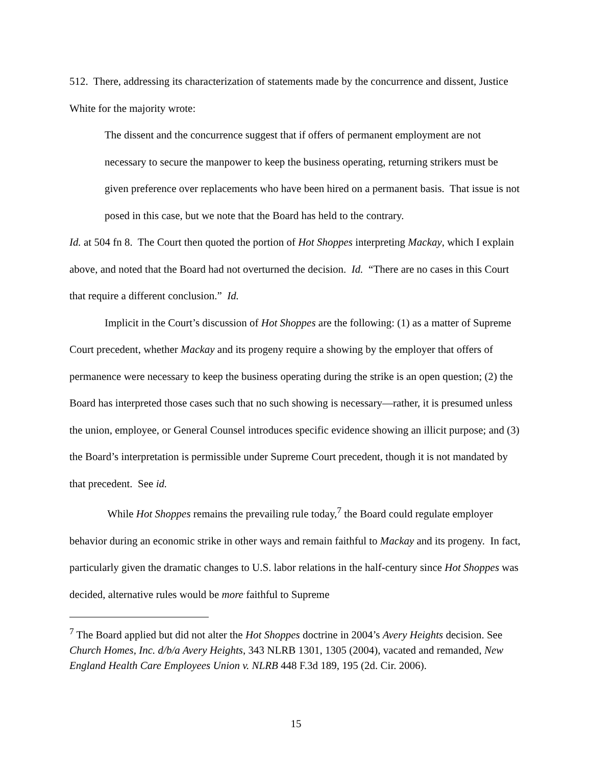512. There, addressing its characterization of statements made by the concurrence and dissent, Justice White for the majority wrote:
The dissent and the concurrence suggest that if offers of permanent employment are not necessary to secure the manpower to keep the business operating, returning strikers must be given preference over replacements who have been hired on a permanent basis. That issue is not posed in this case, but we note that the Board has held to the contrary.
Id. at 504 fn 8. The Court then quoted the portion of Hot Shoppes interpreting Mackay, which I explain above, and noted that the Board had not overturned the decision. Id. “There are no cases in this Court that require a different conclusion.” Id.
Implicit in the Court’s discussion of Hot Shoppes are the following: (1) as a matter of Supreme Court precedent, whether Mackay and its progeny require a showing by the employer that offers of permanence were necessary to keep the business operating during the strike is an open question; (2) the Board has interpreted those cases such that no such showing is necessary—rather, it is presumed unless the union, employee, or General Counsel introduces specific evidence showing an illicit purpose; and (3) the Board’s interpretation is permissible under Supreme Court precedent, though it is not mandated by that precedent. See id.
While Hot Shoppes remains the prevailing rule today,<sup>7</sup> the Board could regulate employer behavior during an economic strike in other ways and remain faithful to Mackay and its progeny. In fact, particularly given the dramatic changes to U.S. labor relations in the half-century since Hot Shoppes was decided, alternative rules would be more faithful to Supreme
<sup>7</sup> The Board applied but did not alter the Hot Shoppes doctrine in 2004’s Avery Heights decision. See Church Homes, Inc. d/b/a Avery Heights, 343 NLRB 1301, 1305 (2004), vacated and remanded, New England Health Care Employees Union v. NLRB 448 F.3d 189, 195 (2d. Cir. 2006).
15